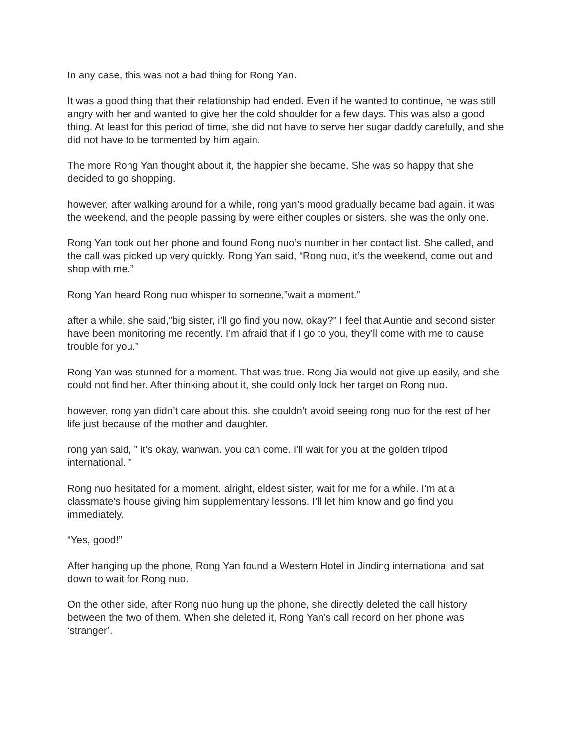In any case, this was not a bad thing for Rong Yan.
It was a good thing that their relationship had ended. Even if he wanted to continue, he was still angry with her and wanted to give her the cold shoulder for a few days. This was also a good thing. At least for this period of time, she did not have to serve her sugar daddy carefully, and she did not have to be tormented by him again.
The more Rong Yan thought about it, the happier she became. She was so happy that she decided to go shopping.
however, after walking around for a while, rong yan’s mood gradually became bad again. it was the weekend, and the people passing by were either couples or sisters. she was the only one.
Rong Yan took out her phone and found Rong nuo’s number in her contact list. She called, and the call was picked up very quickly. Rong Yan said, “Rong nuo, it’s the weekend, come out and shop with me.”
Rong Yan heard Rong nuo whisper to someone,”wait a moment.”
after a while, she said,”big sister, i’ll go find you now, okay?” I feel that Auntie and second sister have been monitoring me recently. I’m afraid that if I go to you, they’ll come with me to cause trouble for you.”
Rong Yan was stunned for a moment. That was true. Rong Jia would not give up easily, and she could not find her. After thinking about it, she could only lock her target on Rong nuo.
however, rong yan didn’t care about this. she couldn’t avoid seeing rong nuo for the rest of her life just because of the mother and daughter.
rong yan said, ” it’s okay, wanwan. you can come. i’ll wait for you at the golden tripod international. ”
Rong nuo hesitated for a moment. alright, eldest sister, wait for me for a while. I’m at a classmate’s house giving him supplementary lessons. I’ll let him know and go find you immediately.
“Yes, good!”
After hanging up the phone, Rong Yan found a Western Hotel in Jinding international and sat down to wait for Rong nuo.
On the other side, after Rong nuo hung up the phone, she directly deleted the call history between the two of them. When she deleted it, Rong Yan’s call record on her phone was ‘stranger’.